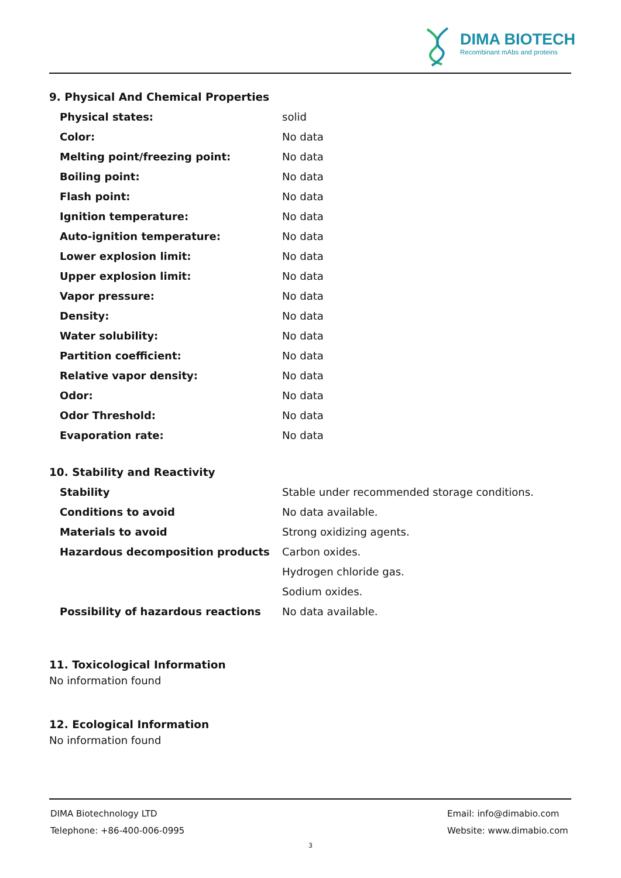DIMA BIOTECH
Recombinant mAbs and proteins
9. Physical And Chemical Properties
| Physical states: | solid |
| Color: | No data |
| Melting point/freezing point: | No data |
| Boiling point: | No data |
| Flash point: | No data |
| Ignition temperature: | No data |
| Auto-ignition temperature: | No data |
| Lower explosion limit: | No data |
| Upper explosion limit: | No data |
| Vapor pressure: | No data |
| Density: | No data |
| Water solubility: | No data |
| Partition coefficient: | No data |
| Relative vapor density: | No data |
| Odor: | No data |
| Odor Threshold: | No data |
| Evaporation rate: | No data |
10. Stability and Reactivity
| Stability | Stable under recommended storage conditions. |
| Conditions to avoid | No data available. |
| Materials to avoid | Strong oxidizing agents. |
| Hazardous decomposition products | Carbon oxides. |
| | Hydrogen chloride gas. |
| | Sodium oxides. |
| Possibility of hazardous reactions | No data available. |
11. Toxicological Information
No information found
12. Ecological Information
No information found
DIMA Biotechnology LTD Email: info@dimabio.com
Telephone: +86-400-006-0995 Website: www.dimabio.com
3